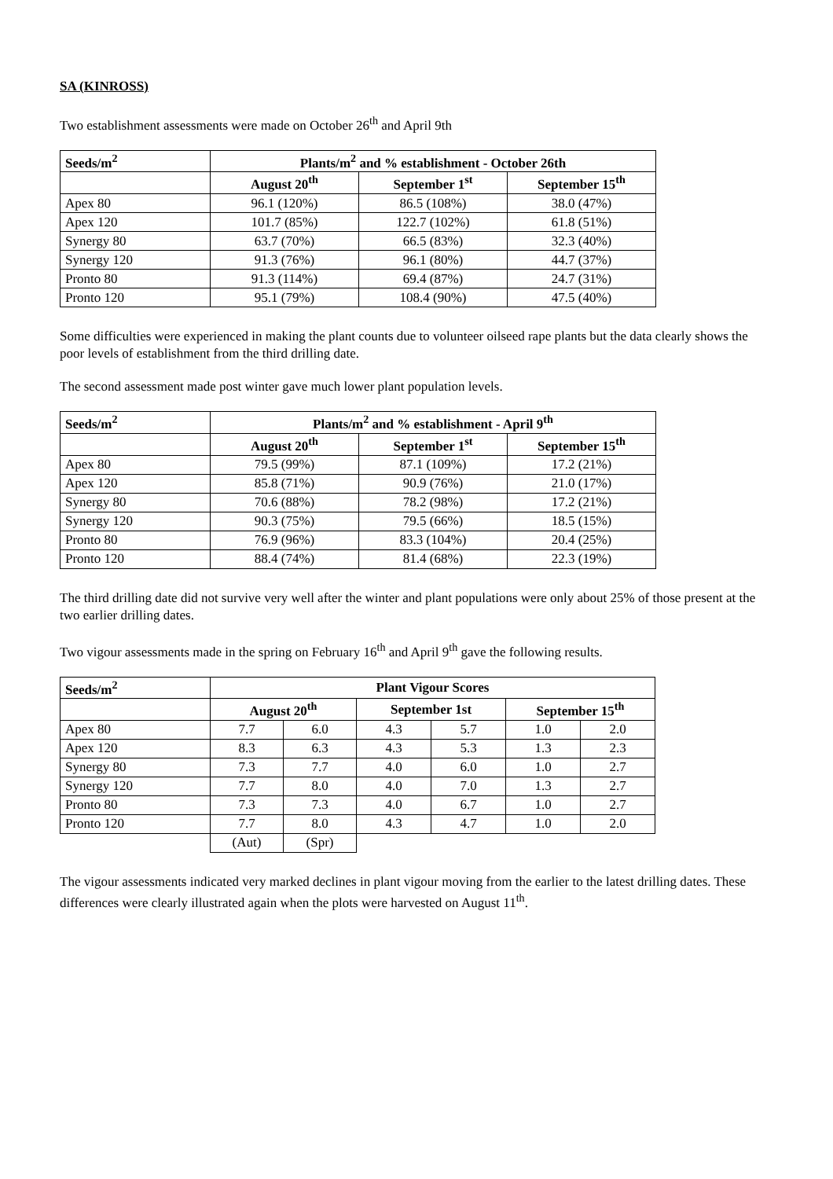SA (KINROSS)
Two establishment assessments were made on October 26<sup>th</sup> and April 9th
| Seeds/m<sup>2</sup> | Plants/m<sup>2</sup> and % establishment - October 26th | | |
| --- | --- | --- | --- |
| | August 20<sup>th</sup> | September 1<sup>st</sup> | September 15<sup>th</sup> |
| Apex 80 | 96.1 (120%) | 86.5 (108%) | 38.0 (47%) |
| Apex 120 | 101.7 (85%) | 122.7 (102%) | 61.8 (51%) |
| Synergy 80 | 63.7 (70%) | 66.5 (83%) | 32.3 (40%) |
| Synergy 120 | 91.3 (76%) | 96.1 (80%) | 44.7 (37%) |
| Pronto 80 | 91.3 (114%) | 69.4 (87%) | 24.7 (31%) |
| Pronto 120 | 95.1 (79%) | 108.4 (90%) | 47.5 (40%) |
Some difficulties were experienced in making the plant counts due to volunteer oilseed rape plants but the data clearly shows the poor levels of establishment from the third drilling date.
The second assessment made post winter gave much lower plant population levels.
| Seeds/m<sup>2</sup> | Plants/m<sup>2</sup> and % establishment - April 9<sup>th</sup> | | |
| --- | --- | --- | --- |
| | August 20<sup>th</sup> | September 1<sup>st</sup> | September 15<sup>th</sup> |
| Apex 80 | 79.5 (99%) | 87.1 (109%) | 17.2 (21%) |
| Apex 120 | 85.8 (71%) | 90.9 (76%) | 21.0 (17%) |
| Synergy 80 | 70.6 (88%) | 78.2 (98%) | 17.2 (21%) |
| Synergy 120 | 90.3 (75%) | 79.5 (66%) | 18.5 (15%) |
| Pronto 80 | 76.9 (96%) | 83.3 (104%) | 20.4 (25%) |
| Pronto 120 | 88.4 (74%) | 81.4 (68%) | 22.3 (19%) |
The third drilling date did not survive very well after the winter and plant populations were only about 25% of those present at the two earlier drilling dates.
Two vigour assessments made in the spring on February 16<sup>th</sup> and April 9<sup>th</sup> gave the following results.
| Seeds/m<sup>2</sup> | Plant Vigour Scores | | | | | |
| --- | --- | --- | --- | --- | --- | --- |
| | August 20<sup>th</sup> | | September 1st | | September 15<sup>th</sup> | |
| Apex 80 | 7.7 | 6.0 | 4.3 | 5.7 | 1.0 | 2.0 |
| Apex 120 | 8.3 | 6.3 | 4.3 | 5.3 | 1.3 | 2.3 |
| Synergy 80 | 7.3 | 7.7 | 4.0 | 6.0 | 1.0 | 2.7 |
| Synergy 120 | 7.7 | 8.0 | 4.0 | 7.0 | 1.3 | 2.7 |
| Pronto 80 | 7.3 | 7.3 | 4.0 | 6.7 | 1.0 | 2.7 |
| Pronto 120 | 7.7 | 8.0 | 4.3 | 4.7 | 1.0 | 2.0 |
| | (Aut) | (Spr) | | | | |
The vigour assessments indicated very marked declines in plant vigour moving from the earlier to the latest drilling dates. These differences were clearly illustrated again when the plots were harvested on August 11<sup>th</sup>.